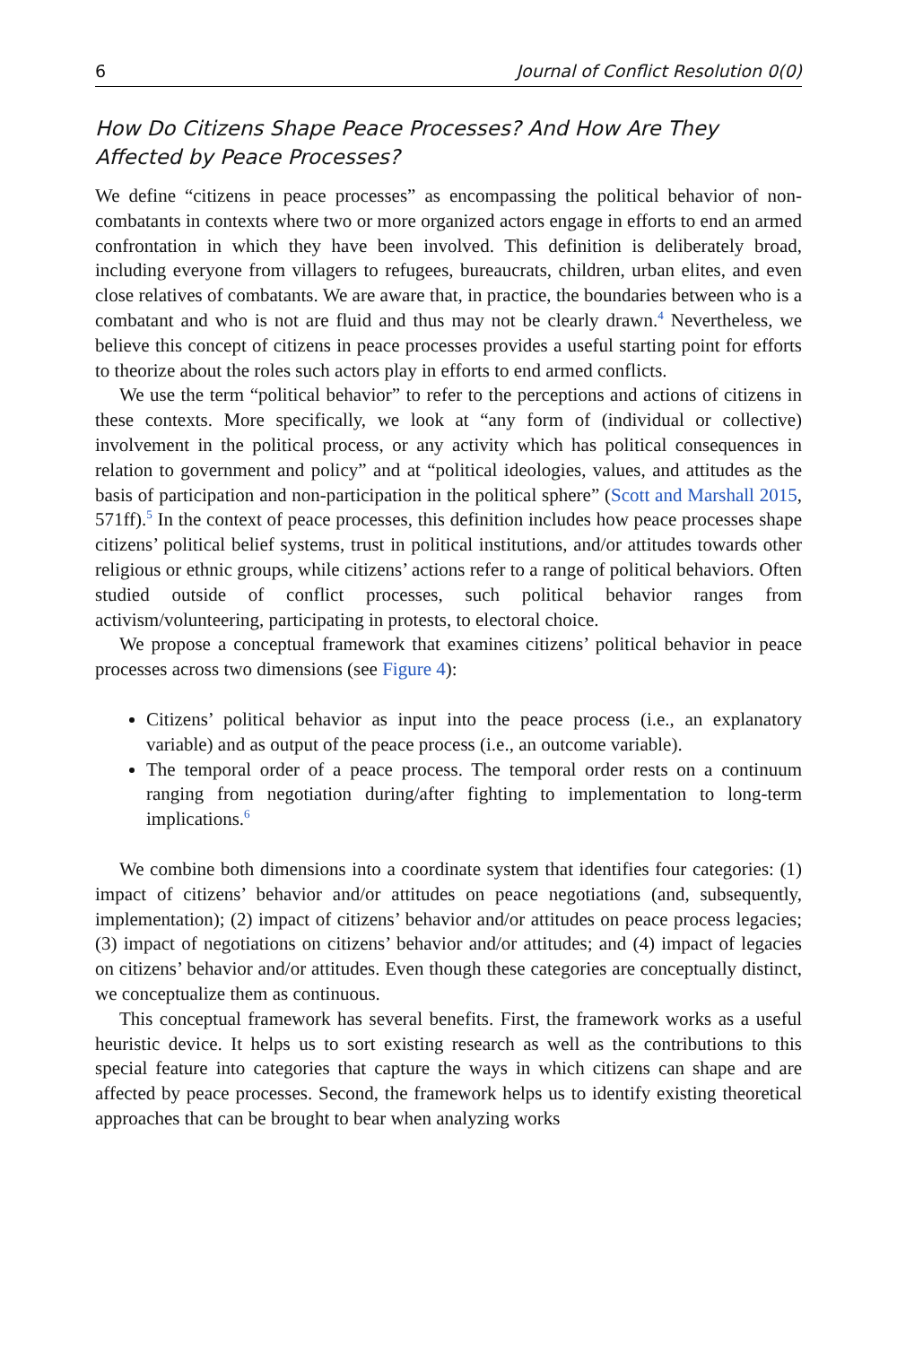6 Journal of Conflict Resolution 0(0)
How Do Citizens Shape Peace Processes? And How Are They Affected by Peace Processes?
We define “citizens in peace processes” as encompassing the political behavior of non-combatants in contexts where two or more organized actors engage in efforts to end an armed confrontation in which they have been involved. This definition is deliberately broad, including everyone from villagers to refugees, bureaucrats, children, urban elites, and even close relatives of combatants. We are aware that, in practice, the boundaries between who is a combatant and who is not are fluid and thus may not be clearly drawn.<sup>4</sup> Nevertheless, we believe this concept of citizens in peace processes provides a useful starting point for efforts to theorize about the roles such actors play in efforts to end armed conflicts.
We use the term “political behavior” to refer to the perceptions and actions of citizens in these contexts. More specifically, we look at “any form of (individual or collective) involvement in the political process, or any activity which has political consequences in relation to government and policy” and at “political ideologies, values, and attitudes as the basis of participation and non-participation in the political sphere” (Scott and Marshall 2015, 571ff).<sup>5</sup> In the context of peace processes, this definition includes how peace processes shape citizens’ political belief systems, trust in political institutions, and/or attitudes towards other religious or ethnic groups, while citizens’ actions refer to a range of political behaviors. Often studied outside of conflict processes, such political behavior ranges from activism/volunteering, participating in protests, to electoral choice.
We propose a conceptual framework that examines citizens’ political behavior in peace processes across two dimensions (see Figure 4):
Citizens’ political behavior as input into the peace process (i.e., an explanatory variable) and as output of the peace process (i.e., an outcome variable).
The temporal order of a peace process. The temporal order rests on a continuum ranging from negotiation during/after fighting to implementation to long-term implications.<sup>6</sup>
We combine both dimensions into a coordinate system that identifies four categories: (1) impact of citizens’ behavior and/or attitudes on peace negotiations (and, subsequently, implementation); (2) impact of citizens’ behavior and/or attitudes on peace process legacies; (3) impact of negotiations on citizens’ behavior and/or attitudes; and (4) impact of legacies on citizens’ behavior and/or attitudes. Even though these categories are conceptually distinct, we conceptualize them as continuous.
This conceptual framework has several benefits. First, the framework works as a useful heuristic device. It helps us to sort existing research as well as the contributions to this special feature into categories that capture the ways in which citizens can shape and are affected by peace processes. Second, the framework helps us to identify existing theoretical approaches that can be brought to bear when analyzing works